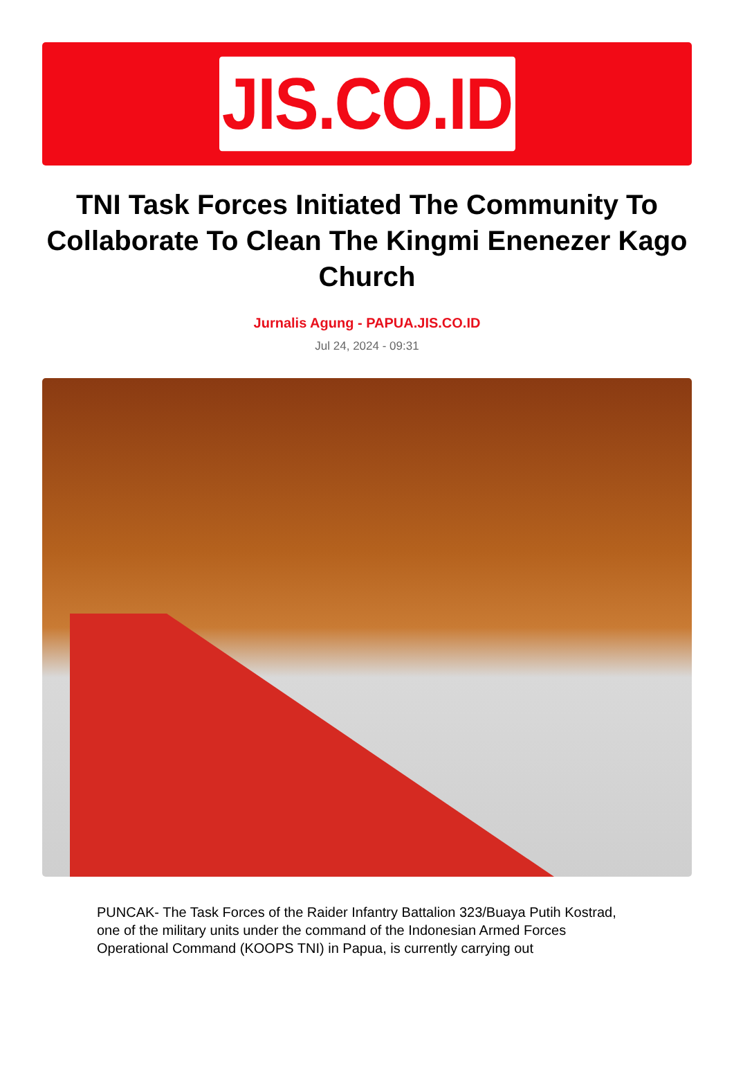JIS.CO.ID
TNI Task Forces Initiated The Community To Collaborate To Clean The Kingmi Enenezer Kago Church
Jurnalis Agung - PAPUA.JIS.CO.ID
Jul 24, 2024 - 09:31
PUNCAK- The Task Forces of the Raider Infantry Battalion 323/Buaya Putih Kostrad, one of the military units under the command of the Indonesian Armed Forces Operational Command (KOOPS TNI) in Papua, is currently carrying out